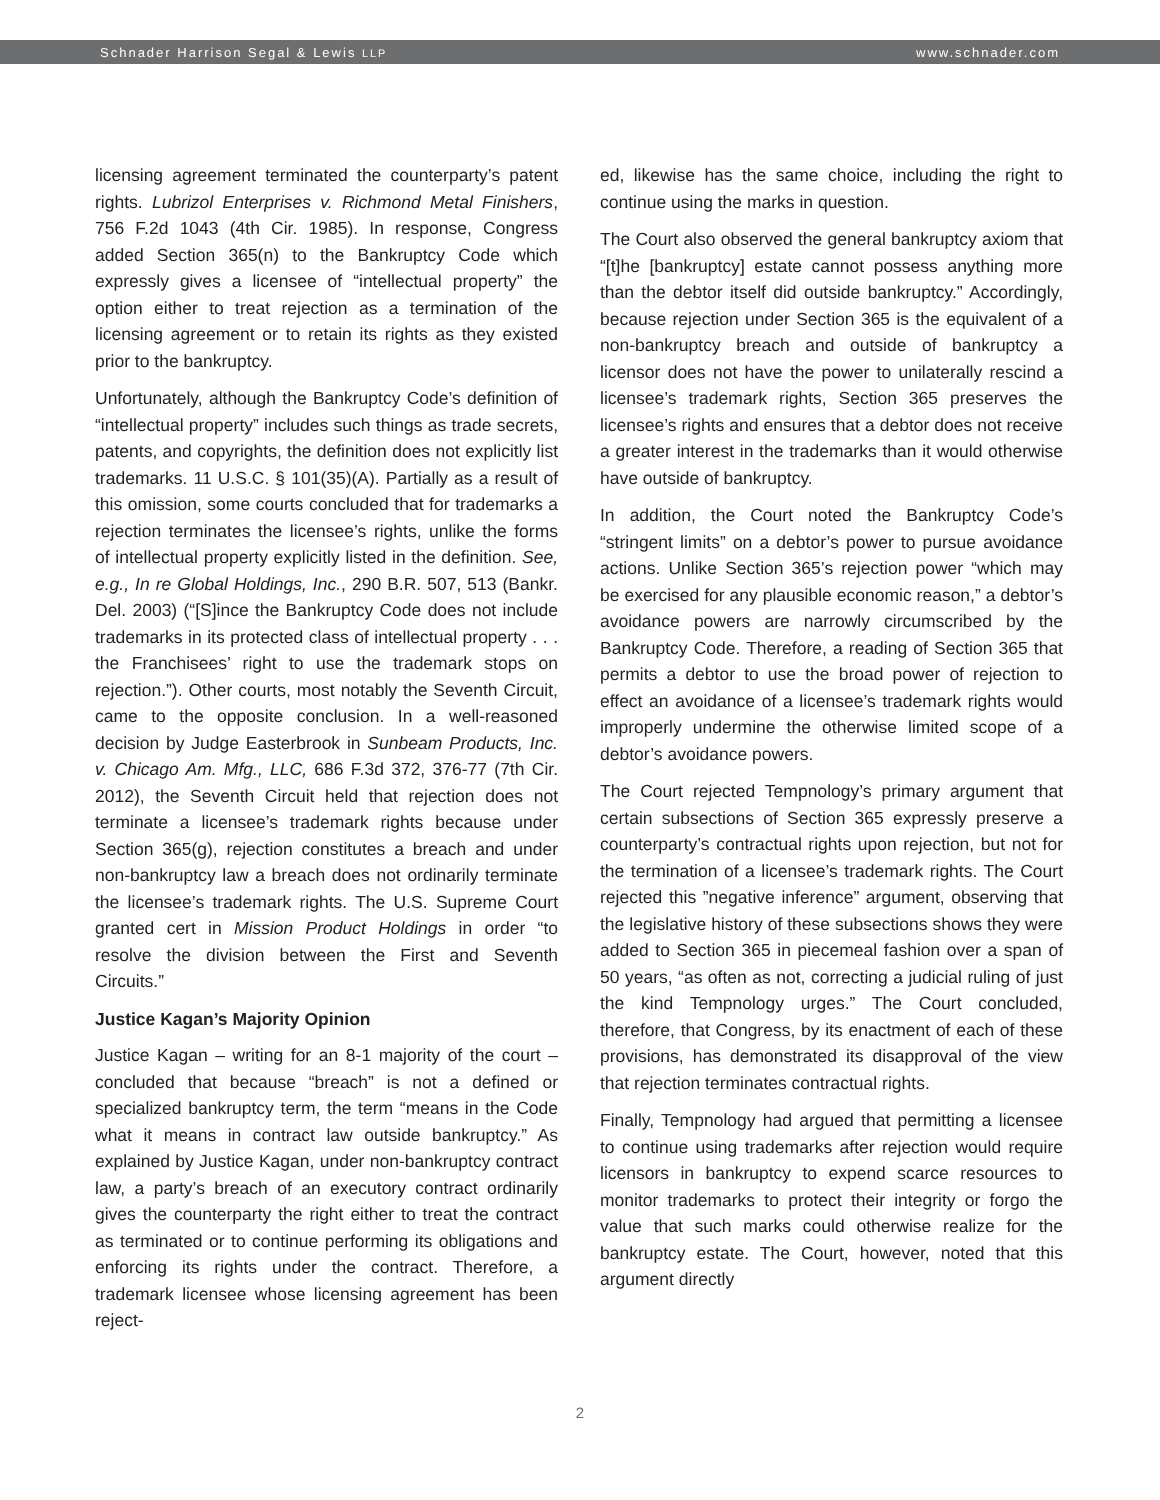Schnader Harrison Segal & Lewis LLP www.schnader.com
licensing agreement terminated the counterparty’s patent rights. Lubrizol Enterprises v. Richmond Metal Finishers, 756 F.2d 1043 (4th Cir. 1985). In response, Congress added Section 365(n) to the Bankruptcy Code which expressly gives a licensee of “intellectual property” the option either to treat rejection as a termination of the licensing agreement or to retain its rights as they existed prior to the bankruptcy.
Unfortunately, although the Bankruptcy Code’s definition of “intellectual property” includes such things as trade secrets, patents, and copyrights, the definition does not explicitly list trademarks. 11 U.S.C. § 101(35)(A). Partially as a result of this omission, some courts concluded that for trademarks a rejection terminates the licensee’s rights, unlike the forms of intellectual property explicitly listed in the definition. See, e.g., In re Global Holdings, Inc., 290 B.R. 507, 513 (Bankr. Del. 2003) (“[S]ince the Bankruptcy Code does not include trademarks in its protected class of intellectual property . . . the Franchisees’ right to use the trademark stops on rejection.”). Other courts, most notably the Seventh Circuit, came to the opposite conclusion. In a well-reasoned decision by Judge Easterbrook in Sunbeam Products, Inc. v. Chicago Am. Mfg., LLC, 686 F.3d 372, 376-77 (7th Cir. 2012), the Seventh Circuit held that rejection does not terminate a licensee’s trademark rights because under Section 365(g), rejection constitutes a breach and under non-bankruptcy law a breach does not ordinarily terminate the licensee’s trademark rights. The U.S. Supreme Court granted cert in Mission Product Holdings in order “to resolve the division between the First and Seventh Circuits.”
Justice Kagan’s Majority Opinion
Justice Kagan – writing for an 8-1 majority of the court – concluded that because “breach” is not a defined or specialized bankruptcy term, the term “means in the Code what it means in contract law outside bankruptcy.” As explained by Justice Kagan, under non-bankruptcy contract law, a party’s breach of an executory contract ordinarily gives the counterparty the right either to treat the contract as terminated or to continue performing its obligations and enforcing its rights under the contract. Therefore, a trademark licensee whose licensing agreement has been reject-
ed, likewise has the same choice, including the right to continue using the marks in question.
The Court also observed the general bankruptcy axiom that “[t]he [bankruptcy] estate cannot possess anything more than the debtor itself did outside bankruptcy.” Accordingly, because rejection under Section 365 is the equivalent of a non-bankruptcy breach and outside of bankruptcy a licensor does not have the power to unilaterally rescind a licensee’s trademark rights, Section 365 preserves the licensee’s rights and ensures that a debtor does not receive a greater interest in the trademarks than it would otherwise have outside of bankruptcy.
In addition, the Court noted the Bankruptcy Code’s “stringent limits” on a debtor’s power to pursue avoidance actions. Unlike Section 365’s rejection power “which may be exercised for any plausible economic reason,” a debtor’s avoidance powers are narrowly circumscribed by the Bankruptcy Code. Therefore, a reading of Section 365 that permits a debtor to use the broad power of rejection to effect an avoidance of a licensee’s trademark rights would improperly undermine the otherwise limited scope of a debtor’s avoidance powers.
The Court rejected Tempnology’s primary argument that certain subsections of Section 365 expressly preserve a counterparty’s contractual rights upon rejection, but not for the termination of a licensee’s trademark rights. The Court rejected this ”negative inference” argument, observing that the legislative history of these subsections shows they were added to Section 365 in piecemeal fashion over a span of 50 years, “as often as not, correcting a judicial ruling of just the kind Tempnology urges.” The Court concluded, therefore, that Congress, by its enactment of each of these provisions, has demonstrated its disapproval of the view that rejection terminates contractual rights.
Finally, Tempnology had argued that permitting a licensee to continue using trademarks after rejection would require licensors in bankruptcy to expend scarce resources to monitor trademarks to protect their integrity or forgo the value that such marks could otherwise realize for the bankruptcy estate. The Court, however, noted that this argument directly
2